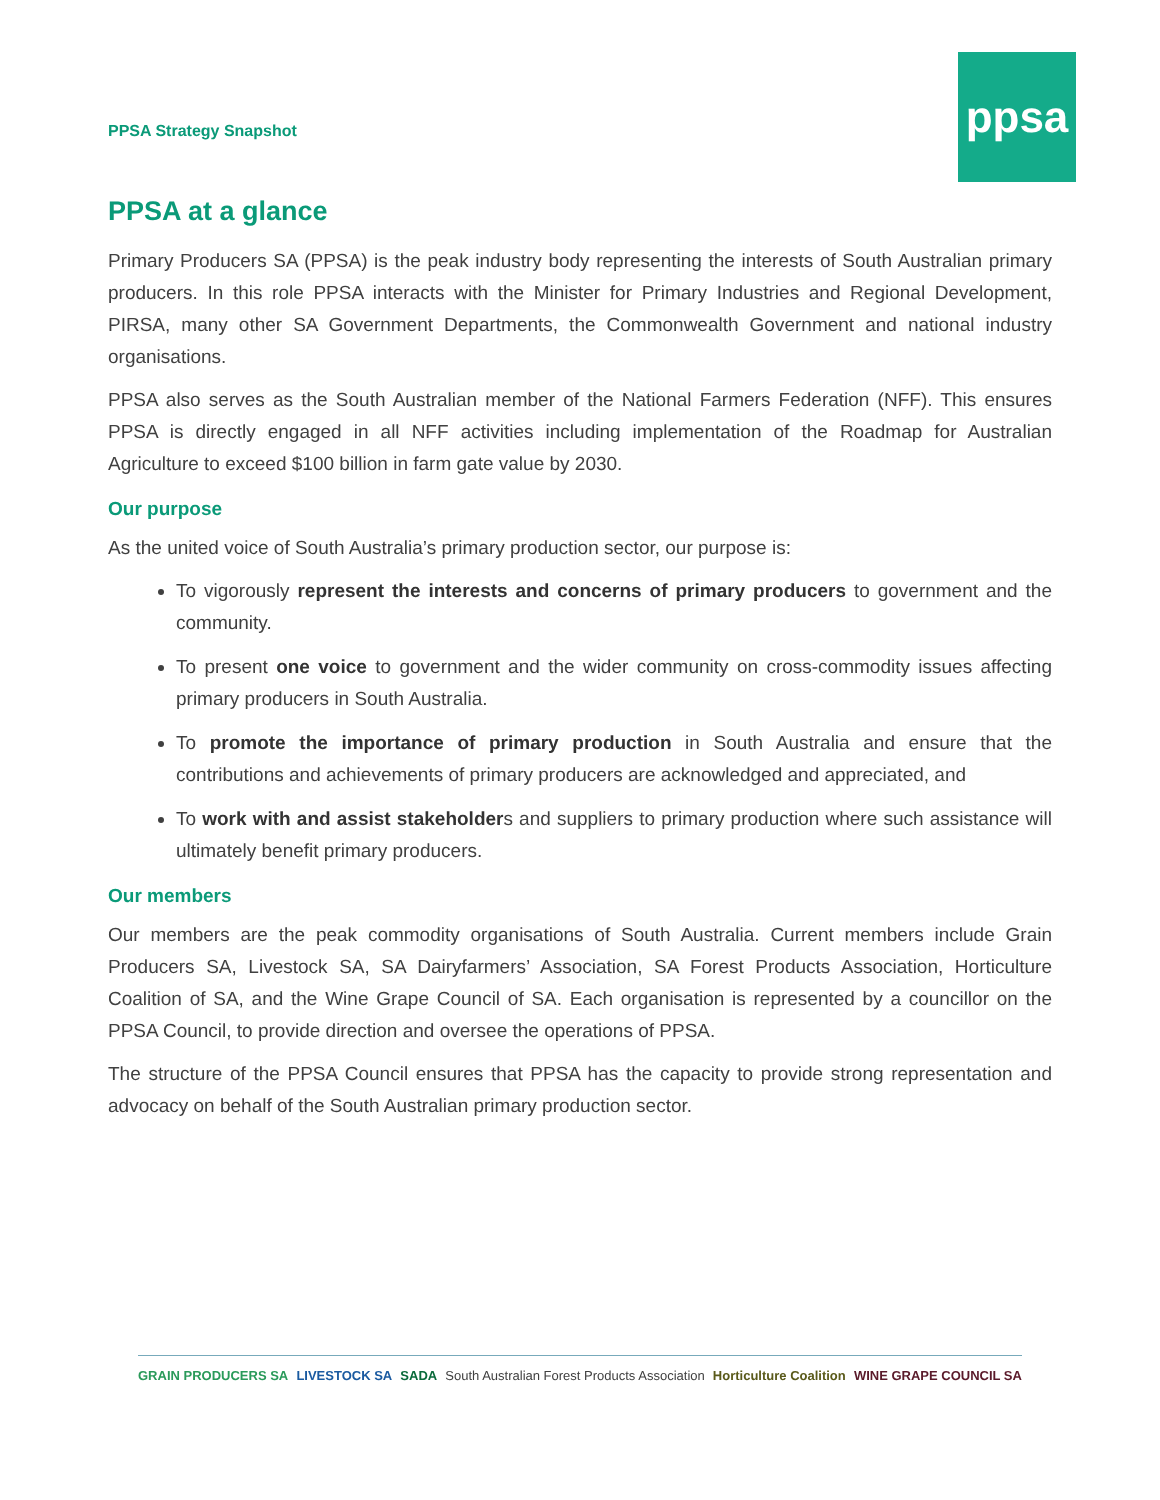PPSA Strategy Snapshot
ppsa
PPSA at a glance
Primary Producers SA (PPSA) is the peak industry body representing the interests of South Australian primary producers. In this role PPSA interacts with the Minister for Primary Industries and Regional Development, PIRSA, many other SA Government Departments, the Commonwealth Government and national industry organisations.
PPSA also serves as the South Australian member of the National Farmers Federation (NFF). This ensures PPSA is directly engaged in all NFF activities including implementation of the Roadmap for Australian Agriculture to exceed $100 billion in farm gate value by 2030.
Our purpose
As the united voice of South Australia’s primary production sector, our purpose is:
To vigorously represent the interests and concerns of primary producers to government and the community.
To present one voice to government and the wider community on cross-commodity issues affecting primary producers in South Australia.
To promote the importance of primary production in South Australia and ensure that the contributions and achievements of primary producers are acknowledged and appreciated, and
To work with and assist stakeholders and suppliers to primary production where such assistance will ultimately benefit primary producers.
Our members
Our members are the peak commodity organisations of South Australia. Current members include Grain Producers SA, Livestock SA, SA Dairyfarmers’ Association, SA Forest Products Association, Horticulture Coalition of SA, and the Wine Grape Council of SA. Each organisation is represented by a councillor on the PPSA Council, to provide direction and oversee the operations of PPSA.
The structure of the PPSA Council ensures that PPSA has the capacity to provide strong representation and advocacy on behalf of the South Australian primary production sector.
GRAIN PRODUCERS SA LIVESTOCK SA SADA South Australian Forest Products Association Horticulture Coalition WINE GRAPE COUNCIL SA